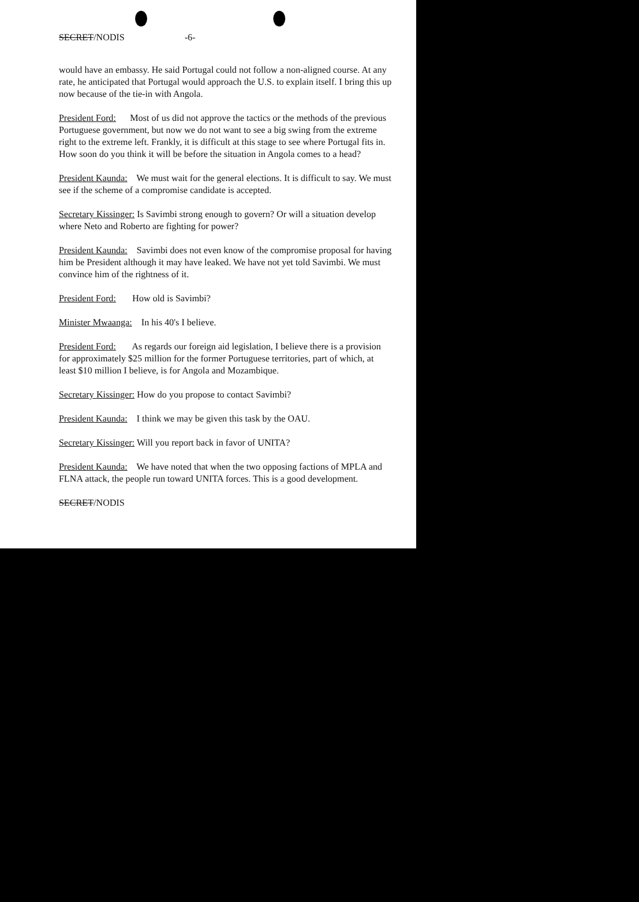SECRET/NODIS -6-
would have an embassy. He said Portugal could not follow a non-aligned course. At any rate, he anticipated that Portugal would approach the U.S. to explain itself. I bring this up now because of the tie-in with Angola.
President Ford: Most of us did not approve the tactics or the methods of the previous Portuguese government, but now we do not want to see a big swing from the extreme right to the extreme left. Frankly, it is difficult at this stage to see where Portugal fits in. How soon do you think it will be before the situation in Angola comes to a head?
President Kaunda: We must wait for the general elections. It is difficult to say. We must see if the scheme of a compromise candidate is accepted.
Secretary Kissinger: Is Savimbi strong enough to govern? Or will a situation develop where Neto and Roberto are fighting for power?
President Kaunda: Savimbi does not even know of the compromise proposal for having him be President although it may have leaked. We have not yet told Savimbi. We must convince him of the rightness of it.
President Ford: How old is Savimbi?
Minister Mwaanga: In his 40's I believe.
President Ford: As regards our foreign aid legislation, I believe there is a provision for approximately $25 million for the former Portuguese territories, part of which, at least $10 million I believe, is for Angola and Mozambique.
Secretary Kissinger: How do you propose to contact Savimbi?
President Kaunda: I think we may be given this task by the OAU.
Secretary Kissinger: Will you report back in favor of UNITA?
President Kaunda: We have noted that when the two opposing factions of MPLA and FLNA attack, the people run toward UNITA forces. This is a good development.
SECRET/NODIS